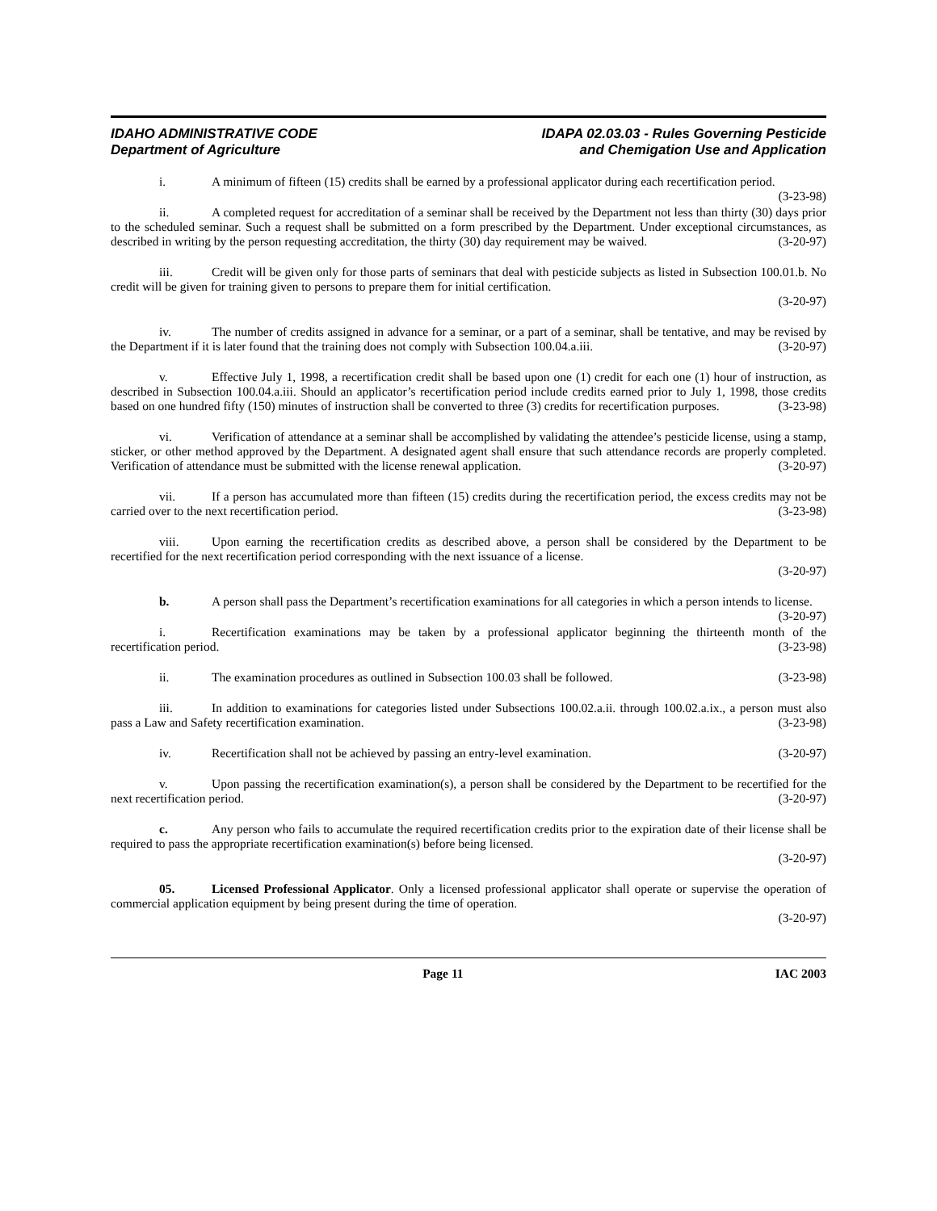IDAHO ADMINISTRATIVE CODE
Department of Agriculture
IDAPA 02.03.03 - Rules Governing Pesticide
and Chemigation Use and Application
i. A minimum of fifteen (15) credits shall be earned by a professional applicator during each recertification period. (3-23-98)
ii. A completed request for accreditation of a seminar shall be received by the Department not less than thirty (30) days prior to the scheduled seminar. Such a request shall be submitted on a form prescribed by the Department. Under exceptional circumstances, as described in writing by the person requesting accreditation, the thirty (30) day requirement may be waived. (3-20-97)
iii. Credit will be given only for those parts of seminars that deal with pesticide subjects as listed in Subsection 100.01.b. No credit will be given for training given to persons to prepare them for initial certification.
(3-20-97)
iv. The number of credits assigned in advance for a seminar, or a part of a seminar, shall be tentative, and may be revised by the Department if it is later found that the training does not comply with Subsection 100.04.a.iii. (3-20-97)
v. Effective July 1, 1998, a recertification credit shall be based upon one (1) credit for each one (1) hour of instruction, as described in Subsection 100.04.a.iii. Should an applicator’s recertification period include credits earned prior to July 1, 1998, those credits based on one hundred fifty (150) minutes of instruction shall be converted to three (3) credits for recertification purposes. (3-23-98)
vi. Verification of attendance at a seminar shall be accomplished by validating the attendee’s pesticide license, using a stamp, sticker, or other method approved by the Department. A designated agent shall ensure that such attendance records are properly completed. Verification of attendance must be submitted with the license renewal application. (3-20-97)
vii. If a person has accumulated more than fifteen (15) credits during the recertification period, the excess credits may not be carried over to the next recertification period. (3-23-98)
viii. Upon earning the recertification credits as described above, a person shall be considered by the Department to be recertified for the next recertification period corresponding with the next issuance of a license.
(3-20-97)
b. A person shall pass the Department’s recertification examinations for all categories in which a person intends to license. (3-20-97)
i. Recertification examinations may be taken by a professional applicator beginning the thirteenth month of the recertification period. (3-23-98)
ii. The examination procedures as outlined in Subsection 100.03 shall be followed. (3-23-98)
iii. In addition to examinations for categories listed under Subsections 100.02.a.ii. through 100.02.a.ix., a person must also pass a Law and Safety recertification examination. (3-23-98)
iv. Recertification shall not be achieved by passing an entry-level examination. (3-20-97)
v. Upon passing the recertification examination(s), a person shall be considered by the Department to be recertified for the next recertification period. (3-20-97)
c. Any person who fails to accumulate the required recertification credits prior to the expiration date of their license shall be required to pass the appropriate recertification examination(s) before being licensed.
(3-20-97)
05. Licensed Professional Applicator. Only a licensed professional applicator shall operate or supervise the operation of commercial application equipment by being present during the time of operation.
(3-20-97)
Page 11 IAC 2003